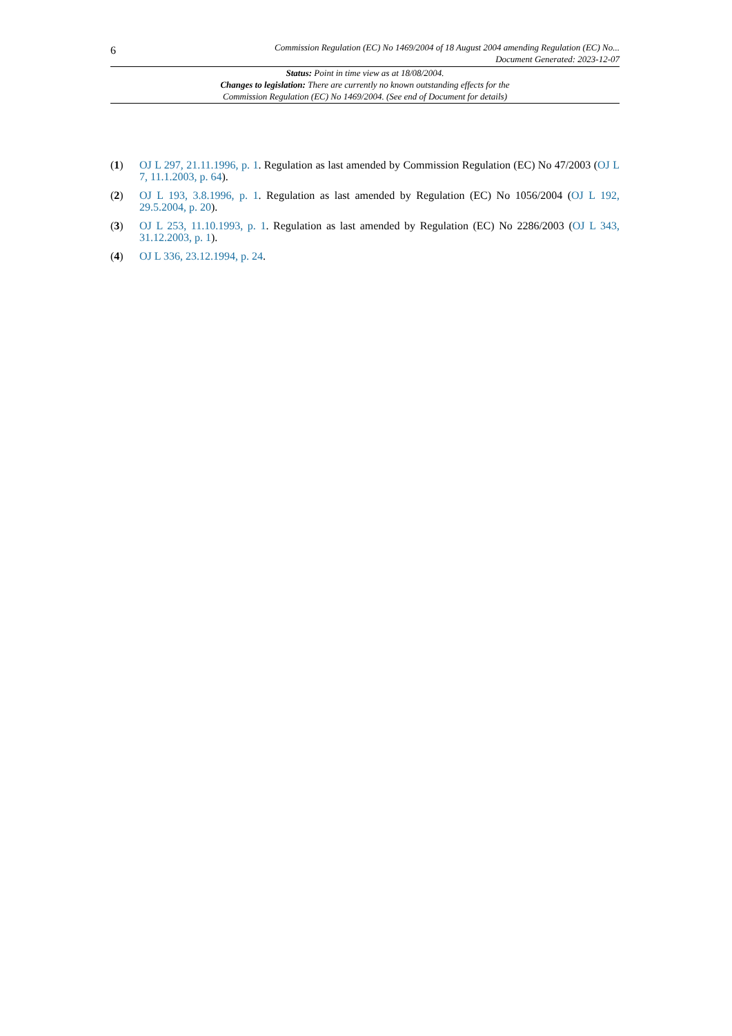6
Commission Regulation (EC) No 1469/2004 of 18 August 2004 amending Regulation (EC) No...
Document Generated: 2023-12-07
Status: Point in time view as at 18/08/2004.
Changes to legislation: There are currently no known outstanding effects for the
Commission Regulation (EC) No 1469/2004. (See end of Document for details)
(1) OJ L 297, 21.11.1996, p. 1. Regulation as last amended by Commission Regulation (EC) No 47/2003 (OJ L 7, 11.1.2003, p. 64).
(2) OJ L 193, 3.8.1996, p. 1. Regulation as last amended by Regulation (EC) No 1056/2004 (OJ L 192, 29.5.2004, p. 20).
(3) OJ L 253, 11.10.1993, p. 1. Regulation as last amended by Regulation (EC) No 2286/2003 (OJ L 343, 31.12.2003, p. 1).
(4) OJ L 336, 23.12.1994, p. 24.